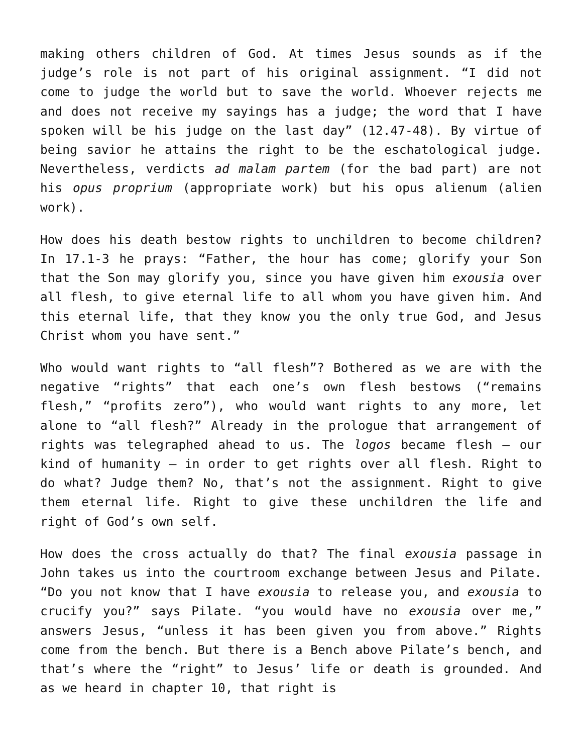making others children of God. At times Jesus sounds as if the judge’s role is not part of his original assignment. “I did not come to judge the world but to save the world. Whoever rejects me and does not receive my sayings has a judge; the word that I have spoken will be his judge on the last day” (12.47-48). By virtue of being savior he attains the right to be the eschatological judge. Nevertheless, verdicts ad malam partem (for the bad part) are not his opus proprium (appropriate work) but his opus alienum (alien work).
How does his death bestow rights to unchildren to become children? In 17.1-3 he prays: “Father, the hour has come; glorify your Son that the Son may glorify you, since you have given him exousia over all flesh, to give eternal life to all whom you have given him. And this eternal life, that they know you the only true God, and Jesus Christ whom you have sent.”
Who would want rights to “all flesh”? Bothered as we are with the negative “rights” that each one’s own flesh bestows (“remains flesh,” “profits zero”), who would want rights to any more, let alone to “all flesh?” Already in the prologue that arrangement of rights was telegraphed ahead to us. The logos became flesh – our kind of humanity – in order to get rights over all flesh. Right to do what? Judge them? No, that’s not the assignment. Right to give them eternal life. Right to give these unchildren the life and right of God’s own self.
How does the cross actually do that? The final exousia passage in John takes us into the courtroom exchange between Jesus and Pilate. “Do you not know that I have exousia to release you, and exousia to crucify you?” says Pilate. “you would have no exousia over me,” answers Jesus, “unless it has been given you from above.” Rights come from the bench. But there is a Bench above Pilate’s bench, and that’s where the “right” to Jesus’ life or death is grounded. And as we heard in chapter 10, that right is